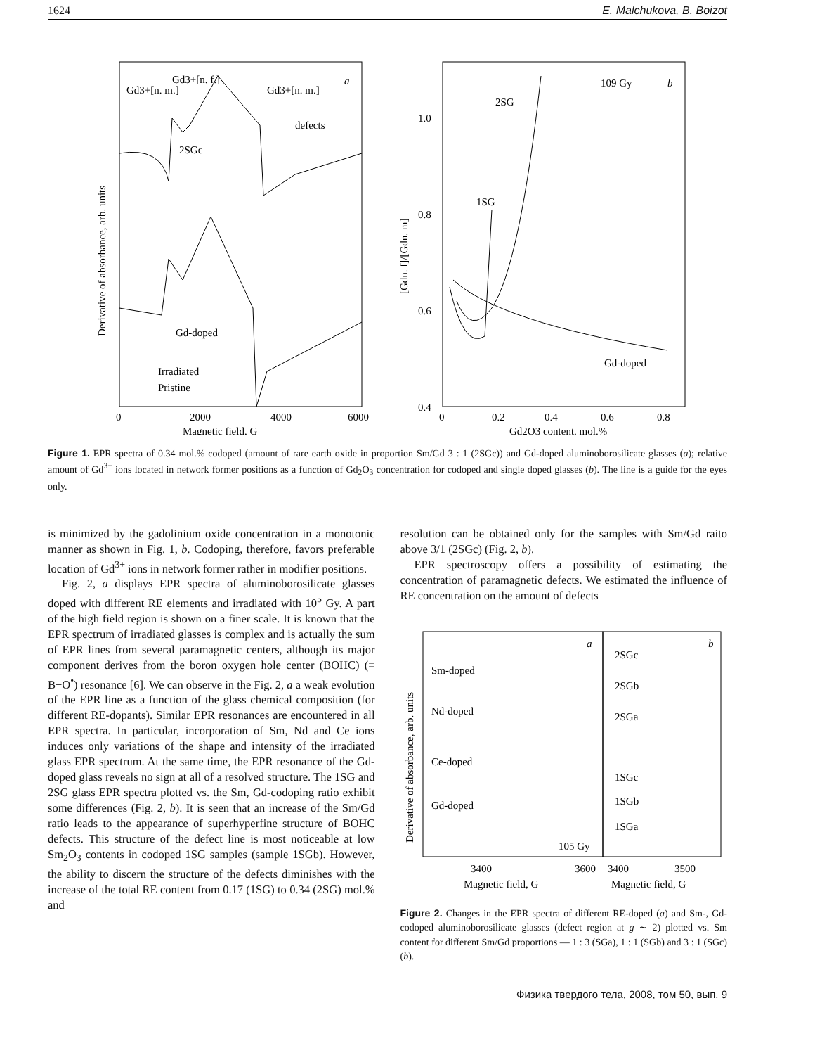1624 E. Malchukova, B. Boizot
Gd3+[n. m.]
Gd3+[n. f.]
Gd3+[n. m.]
a
defects
2SGc
Gd-doped
Irradiated
Pristine
0
2000
4000
6000
Magnetic field, G
Derivative of absorbance, arb. units
109 Gy
b
2SG
1SG
Gd-doped
1.0
0.8
0.6
0.4
0
0.2
0.4
0.6
0.8
Gd2O3 content, mol.%
[Gdn. f]/[Gdn. m]
Figure 1. EPR spectra of 0.34 mol.% codoped (amount of rare earth oxide in proportion Sm/Gd 3 : 1 (2SGc)) and Gd-doped aluminoborosilicate glasses (a); relative amount of Gd<sup>3+</sup> ions located in network former positions as a function of Gd<sub>2</sub>O<sub>3</sub> concentration for codoped and single doped glasses (b). The line is a guide for the eyes only.
is minimized by the gadolinium oxide concentration in a monotonic manner as shown in Fig. 1, b. Codoping, therefore, favors preferable location of Gd<sup>3+</sup> ions in network former rather in modifier positions.
Fig. 2, a displays EPR spectra of aluminoborosilicate glasses doped with different RE elements and irradiated with 10<sup>5</sup> Gy. A part of the high field region is shown on a finer scale. It is known that the EPR spectrum of irradiated glasses is complex and is actually the sum of EPR lines from several paramagnetic centers, although its major component derives from the boron oxygen hole center (BOHC) (≡ B−O<sup>•</sup>) resonance [6]. We can observe in the Fig. 2, a a weak evolution of the EPR line as a function of the glass chemical composition (for different RE-dopants). Similar EPR resonances are encountered in all EPR spectra. In particular, incorporation of Sm, Nd and Ce ions induces only variations of the shape and intensity of the irradiated glass EPR spectrum. At the same time, the EPR resonance of the Gd-doped glass reveals no sign at all of a resolved structure. The 1SG and 2SG glass EPR spectra plotted vs. the Sm, Gd-codoping ratio exhibit some differences (Fig. 2, b). It is seen that an increase of the Sm/Gd ratio leads to the appearance of superhyperfine structure of BOHC defects. This structure of the defect line is most noticeable at low Sm<sub>2</sub>O<sub>3</sub> contents in codoped 1SG samples (sample 1SGb). However, the ability to discern the structure of the defects diminishes with the increase of the total RE content from 0.17 (1SG) to 0.34 (2SG) mol.% and
resolution can be obtained only for the samples with Sm/Gd raito above 3/1 (2SGc) (Fig. 2, b).
EPR spectroscopy offers a possibility of estimating the concentration of paramagnetic defects. We estimated the influence of RE concentration on the amount of defects
a
b
Sm-doped
Nd-doped
Ce-doped
Gd-doped
105 Gy
2SGc
2SGb
2SGa
1SGc
1SGb
1SGa
3400
3600
3400
3500
Magnetic field, G
Magnetic field, G
Derivative of absorbance, arb. units
Figure 2. Changes in the EPR spectra of different RE-doped (a) and Sm-, Gd-codoped aluminoborosilicate glasses (defect region at g ∼ 2) plotted vs. Sm content for different Sm/Gd proportions — 1 : 3 (SGa), 1 : 1 (SGb) and 3 : 1 (SGc)(b).
Физика твердого тела, 2008, том 50, вып. 9